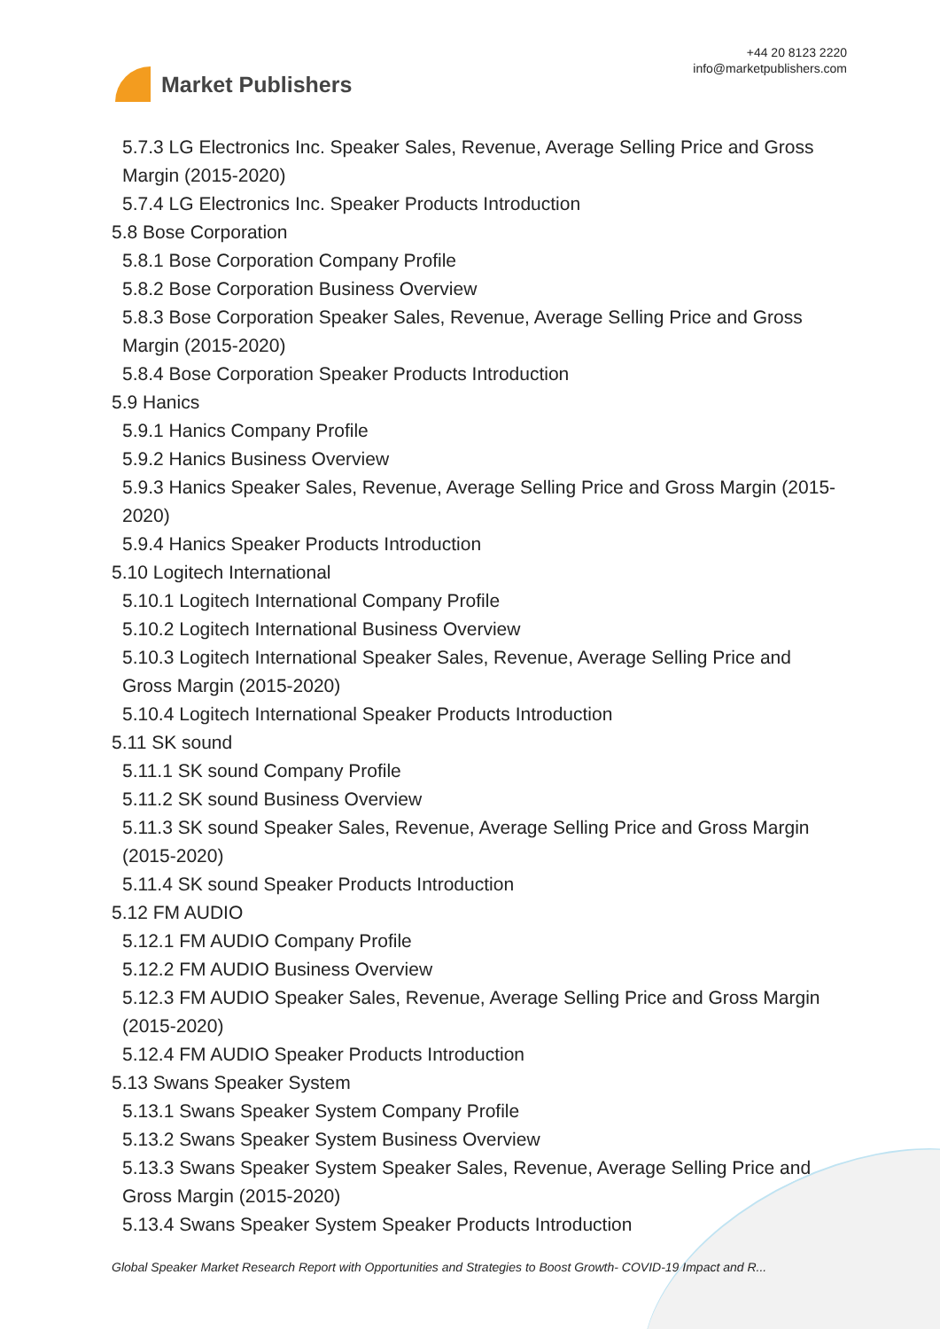Market Publishers
+44 20 8123 2220
info@marketpublishers.com
5.7.3 LG Electronics Inc. Speaker Sales, Revenue, Average Selling Price and Gross Margin (2015-2020)
5.7.4 LG Electronics Inc. Speaker Products Introduction
5.8 Bose Corporation
5.8.1 Bose Corporation Company Profile
5.8.2 Bose Corporation Business Overview
5.8.3 Bose Corporation Speaker Sales, Revenue, Average Selling Price and Gross Margin (2015-2020)
5.8.4 Bose Corporation Speaker Products Introduction
5.9 Hanics
5.9.1 Hanics Company Profile
5.9.2 Hanics Business Overview
5.9.3 Hanics Speaker Sales, Revenue, Average Selling Price and Gross Margin (2015-2020)
5.9.4 Hanics Speaker Products Introduction
5.10 Logitech International
5.10.1 Logitech International Company Profile
5.10.2 Logitech International Business Overview
5.10.3 Logitech International Speaker Sales, Revenue, Average Selling Price and Gross Margin (2015-2020)
5.10.4 Logitech International Speaker Products Introduction
5.11 SK sound
5.11.1 SK sound Company Profile
5.11.2 SK sound Business Overview
5.11.3 SK sound Speaker Sales, Revenue, Average Selling Price and Gross Margin (2015-2020)
5.11.4 SK sound Speaker Products Introduction
5.12 FM AUDIO
5.12.1 FM AUDIO Company Profile
5.12.2 FM AUDIO Business Overview
5.12.3 FM AUDIO Speaker Sales, Revenue, Average Selling Price and Gross Margin (2015-2020)
5.12.4 FM AUDIO Speaker Products Introduction
5.13 Swans Speaker System
5.13.1 Swans Speaker System Company Profile
5.13.2 Swans Speaker System Business Overview
5.13.3 Swans Speaker System Speaker Sales, Revenue, Average Selling Price and Gross Margin (2015-2020)
5.13.4 Swans Speaker System Speaker Products Introduction
Global Speaker Market Research Report with Opportunities and Strategies to Boost Growth- COVID-19 Impact and R...